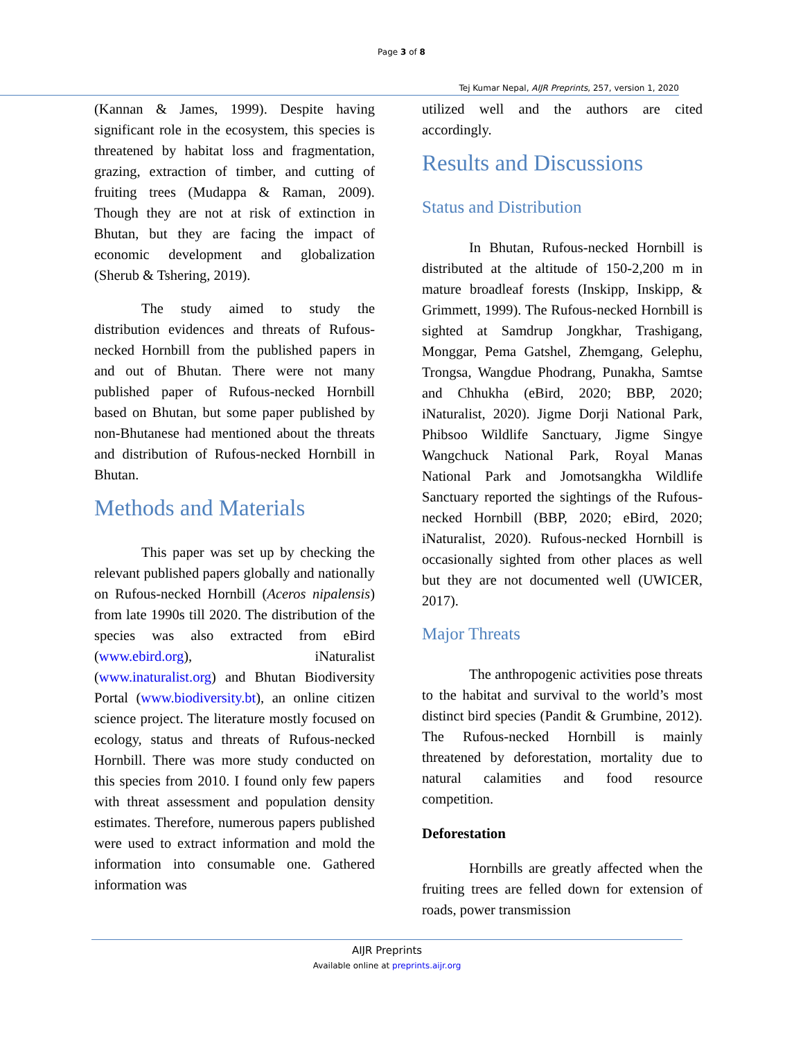Page 3 of 8
Tej Kumar Nepal, AIJR Preprints, 257, version 1, 2020
(Kannan & James, 1999). Despite having significant role in the ecosystem, this species is threatened by habitat loss and fragmentation, grazing, extraction of timber, and cutting of fruiting trees (Mudappa & Raman, 2009). Though they are not at risk of extinction in Bhutan, but they are facing the impact of economic development and globalization (Sherub & Tshering, 2019).
The study aimed to study the distribution evidences and threats of Rufous-necked Hornbill from the published papers in and out of Bhutan. There were not many published paper of Rufous-necked Hornbill based on Bhutan, but some paper published by non-Bhutanese had mentioned about the threats and distribution of Rufous-necked Hornbill in Bhutan.
Methods and Materials
This paper was set up by checking the relevant published papers globally and nationally on Rufous-necked Hornbill (Aceros nipalensis) from late 1990s till 2020. The distribution of the species was also extracted from eBird (www.ebird.org), iNaturalist (www.inaturalist.org) and Bhutan Biodiversity Portal (www.biodiversity.bt), an online citizen science project. The literature mostly focused on ecology, status and threats of Rufous-necked Hornbill. There was more study conducted on this species from 2010. I found only few papers with threat assessment and population density estimates. Therefore, numerous papers published were used to extract information and mold the information into consumable one. Gathered information was
utilized well and the authors are cited accordingly.
Results and Discussions
Status and Distribution
In Bhutan, Rufous-necked Hornbill is distributed at the altitude of 150-2,200 m in mature broadleaf forests (Inskipp, Inskipp, & Grimmett, 1999). The Rufous-necked Hornbill is sighted at Samdrup Jongkhar, Trashigang, Monggar, Pema Gatshel, Zhemgang, Gelephu, Trongsa, Wangdue Phodrang, Punakha, Samtse and Chhukha (eBird, 2020; BBP, 2020; iNaturalist, 2020). Jigme Dorji National Park, Phibsoo Wildlife Sanctuary, Jigme Singye Wangchuck National Park, Royal Manas National Park and Jomotsangkha Wildlife Sanctuary reported the sightings of the Rufous-necked Hornbill (BBP, 2020; eBird, 2020; iNaturalist, 2020). Rufous-necked Hornbill is occasionally sighted from other places as well but they are not documented well (UWICER, 2017).
Major Threats
The anthropogenic activities pose threats to the habitat and survival to the world’s most distinct bird species (Pandit & Grumbine, 2012). The Rufous-necked Hornbill is mainly threatened by deforestation, mortality due to natural calamities and food resource competition.
Deforestation
Hornbills are greatly affected when the fruiting trees are felled down for extension of roads, power transmission
AIJR Preprints
Available online at preprints.aijr.org